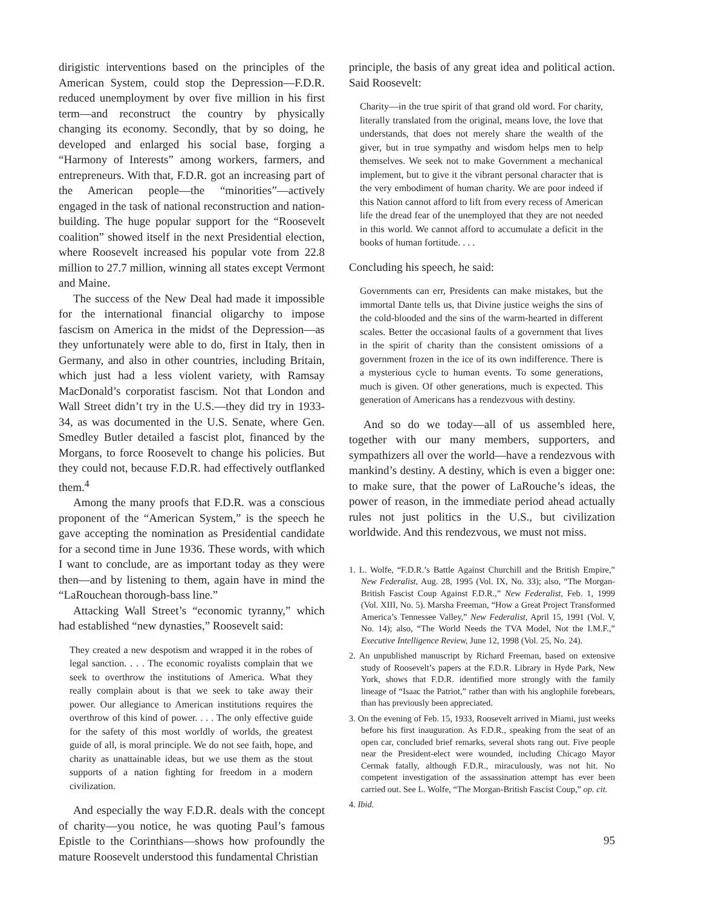dirigistic interventions based on the principles of the American System, could stop the Depression—F.D.R. reduced unemployment by over five million in his first term—and reconstruct the country by physically changing its economy. Secondly, that by so doing, he developed and enlarged his social base, forging a “Harmony of Interests” among workers, farmers, and entrepreneurs. With that, F.D.R. got an increasing part of the American people—the “minorities”—actively engaged in the task of national reconstruction and nation-building. The huge popular support for the “Roosevelt coalition” showed itself in the next Presidential election, where Roosevelt increased his popular vote from 22.8 million to 27.7 million, winning all states except Vermont and Maine.
The success of the New Deal had made it impossible for the international financial oligarchy to impose fascism on America in the midst of the Depression—as they unfortunately were able to do, first in Italy, then in Germany, and also in other countries, including Britain, which just had a less violent variety, with Ramsay MacDonald’s corporatist fascism. Not that London and Wall Street didn’t try in the U.S.—they did try in 1933-34, as was documented in the U.S. Senate, where Gen. Smedley Butler detailed a fascist plot, financed by the Morgans, to force Roosevelt to change his policies. But they could not, because F.D.R. had effectively outflanked them.<sup>4</sup>
Among the many proofs that F.D.R. was a conscious proponent of the “American System,” is the speech he gave accepting the nomination as Presidential candidate for a second time in June 1936. These words, with which I want to conclude, are as important today as they were then—and by listening to them, again have in mind the “LaRouchean thorough-bass line.”
Attacking Wall Street’s “economic tyranny,” which had established “new dynasties,” Roosevelt said:
They created a new despotism and wrapped it in the robes of legal sanction. . . . The economic royalists complain that we seek to overthrow the institutions of America. What they really complain about is that we seek to take away their power. Our allegiance to American institutions requires the overthrow of this kind of power. . . . The only effective guide for the safety of this most worldly of worlds, the greatest guide of all, is moral principle. We do not see faith, hope, and charity as unattainable ideas, but we use them as the stout supports of a nation fighting for freedom in a modern civilization.
And especially the way F.D.R. deals with the concept of charity—you notice, he was quoting Paul’s famous Epistle to the Corinthians—shows how profoundly the mature Roosevelt understood this fundamental Christian
principle, the basis of any great idea and political action. Said Roosevelt:
Charity—in the true spirit of that grand old word. For charity, literally translated from the original, means love, the love that understands, that does not merely share the wealth of the giver, but in true sympathy and wisdom helps men to help themselves. We seek not to make Government a mechanical implement, but to give it the vibrant personal character that is the very embodiment of human charity. We are poor indeed if this Nation cannot afford to lift from every recess of American life the dread fear of the unemployed that they are not needed in this world. We cannot afford to accumulate a deficit in the books of human fortitude. . . .
Concluding his speech, he said:
Governments can err, Presidents can make mistakes, but the immortal Dante tells us, that Divine justice weighs the sins of the cold-blooded and the sins of the warm-hearted in different scales. Better the occasional faults of a government that lives in the spirit of charity than the consistent omissions of a government frozen in the ice of its own indifference. There is a mysterious cycle to human events. To some generations, much is given. Of other generations, much is expected. This generation of Americans has a rendezvous with destiny.
And so do we today—all of us assembled here, together with our many members, supporters, and sympathizers all over the world—have a rendezvous with mankind’s destiny. A destiny, which is even a bigger one: to make sure, that the power of LaRouche’s ideas, the power of reason, in the immediate period ahead actually rules not just politics in the U.S., but civilization worldwide. And this rendezvous, we must not miss.
1. L. Wolfe, “F.D.R.’s Battle Against Churchill and the British Empire,” New Federalist, Aug. 28, 1995 (Vol. IX, No. 33); also, “The Morgan-British Fascist Coup Against F.D.R.,” New Federalist, Feb. 1, 1999 (Vol. XIII, No. 5). Marsha Freeman, “How a Great Project Transformed America’s Tennessee Valley,” New Federalist, April 15, 1991 (Vol. V, No. 14); also, “The World Needs the TVA Model, Not the I.M.F.,” Executive Intelligence Review, June 12, 1998 (Vol. 25, No. 24).
2. An unpublished manuscript by Richard Freeman, based on extensive study of Roosevelt’s papers at the F.D.R. Library in Hyde Park, New York, shows that F.D.R. identified more strongly with the family lineage of “Isaac the Patriot,” rather than with his anglophile forebears, than has previously been appreciated.
3. On the evening of Feb. 15, 1933, Roosevelt arrived in Miami, just weeks before his first inauguration. As F.D.R., speaking from the seat of an open car, concluded brief remarks, several shots rang out. Five people near the President-elect were wounded, including Chicago Mayor Cermak fatally, although F.D.R., miraculously, was not hit. No competent investigation of the assassination attempt has ever been carried out. See L. Wolfe, “The Morgan-British Fascist Coup,” op. cit.
4. Ibid.
95